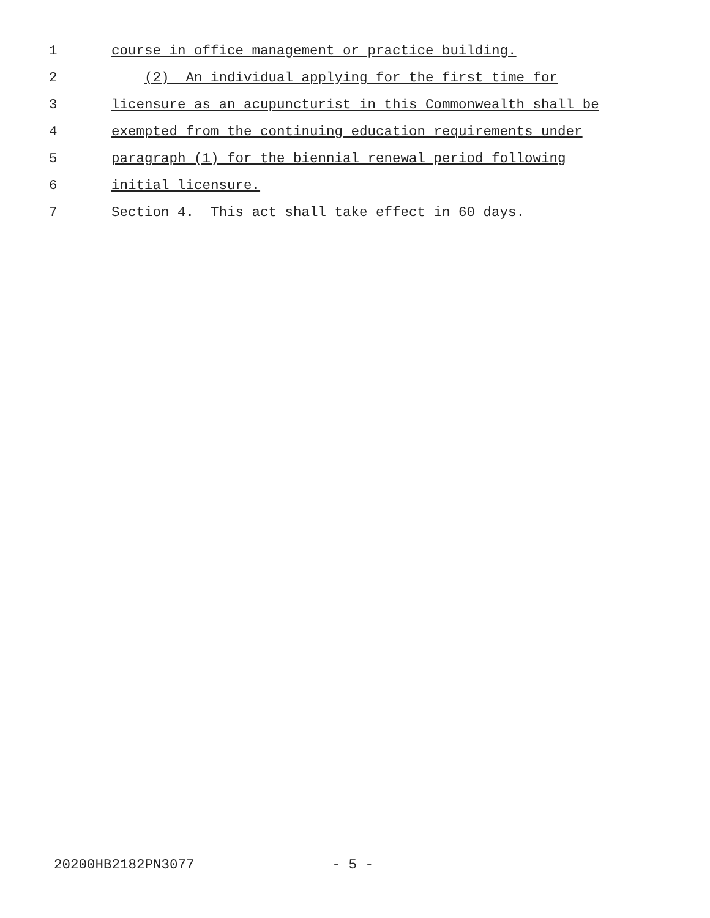1 course in office management or practice building.
2 (2) An individual applying for the first time for
3 licensure as an acupuncturist in this Commonwealth shall be
4 exempted from the continuing education requirements under
5 paragraph (1) for the biennial renewal period following
6 initial licensure.
7 Section 4. This act shall take effect in 60 days.
20200HB2182PN3077 - 5 -